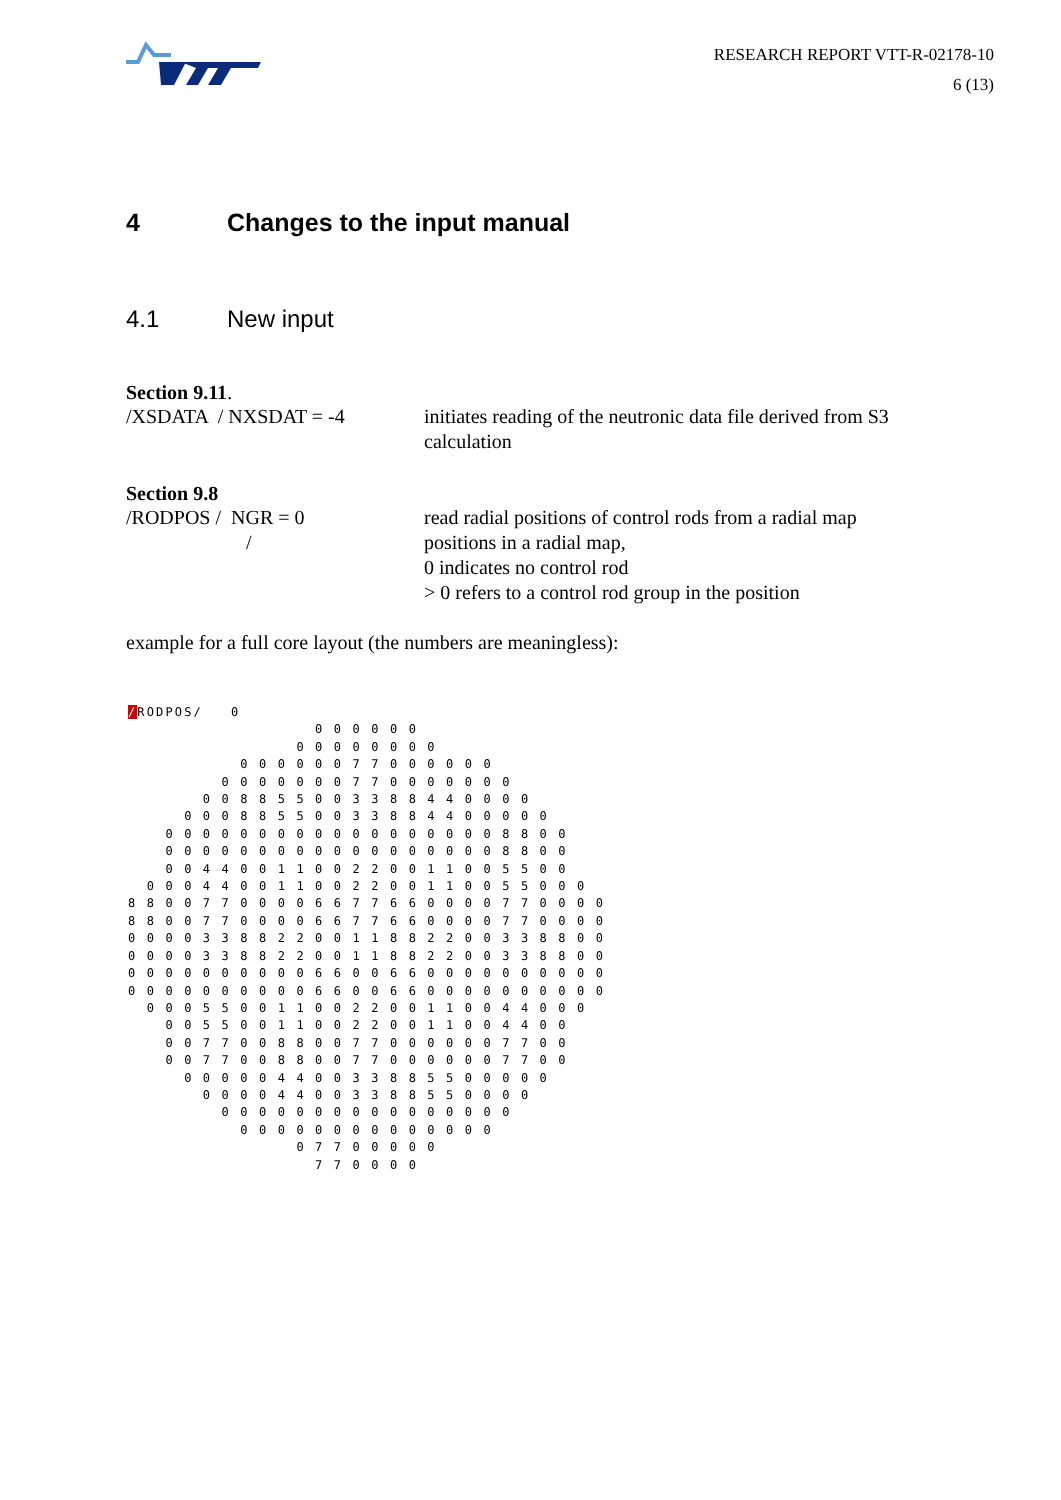RESEARCH REPORT VTT-R-02178-10
6 (13)
4 Changes to the input manual
4.1 New input
Section 9.11.
/XSDATA / NXSDAT = -4 initiates reading of the neutronic data file derived from S3 calculation
Section 9.8
/RODPOS / NGR = 0
/
read radial positions of control rods from a radial map
positions in a radial map,
0 indicates no control rod
> 0 refers to a control rod group in the position
example for a full core layout (the numbers are meaningless):
/RODPOS/ 0 0 0 0 0 0 0 0 0 0 0 0 0 0 0 0 0 0 0 0 0 7 7 0 0 0 0 0 0 0 0 0 0 0 0 0 7 7 0 0 0 0 0 0 0 0 0 8 8 5 5 0 0 3 3 8 8 4 4 0 0 0 0 0 0 0 8 8 5 5 0 0 3 3 8 8 4 4 0 0 0 0 0 0 0 0 0 0 0 0 0 0 0 0 0 0 0 0 0 0 0 8 8 0 0 0 0 0 0 0 0 0 0 0 0 0 0 0 0 0 0 0 0 8 8 0 0 0 0 4 4 0 0 1 1 0 0 2 2 0 0 1 1 0 0 5 5 0 0 0 0 0 4 4 0 0 1 1 0 0 2 2 0 0 1 1 0 0 5 5 0 0 0 8 8 0 0 7 7 0 0 0 0 6 6 7 7 6 6 0 0 0 0 7 7 0 0 0 0 8 8 0 0 7 7 0 0 0 0 6 6 7 7 6 6 0 0 0 0 7 7 0 0 0 0 0 0 0 0 3 3 8 8 2 2 0 0 1 1 8 8 2 2 0 0 3 3 8 8 0 0 0 0 0 0 3 3 8 8 2 2 0 0 1 1 8 8 2 2 0 0 3 3 8 8 0 0 0 0 0 0 0 0 0 0 0 0 6 6 0 0 6 6 0 0 0 0 0 0 0 0 0 0 0 0 0 0 0 0 0 0 0 0 6 6 0 0 6 6 0 0 0 0 0 0 0 0 0 0 0 0 0 5 5 0 0 1 1 0 0 2 2 0 0 1 1 0 0 4 4 0 0 0 0 0 5 5 0 0 1 1 0 0 2 2 0 0 1 1 0 0 4 4 0 0 0 0 7 7 0 0 8 8 0 0 7 7 0 0 0 0 0 0 7 7 0 0 0 0 7 7 0 0 8 8 0 0 7 7 0 0 0 0 0 0 7 7 0 0 0 0 0 0 0 4 4 0 0 3 3 8 8 5 5 0 0 0 0 0 0 0 0 0 4 4 0 0 3 3 8 8 5 5 0 0 0 0 0 0 0 0 0 0 0 0 0 0 0 0 0 0 0 0 0 0 0 0 0 0 0 0 0 0 0 0 0 0 0 7 7 0 0 0 0 0 7 7 0 0 0 0